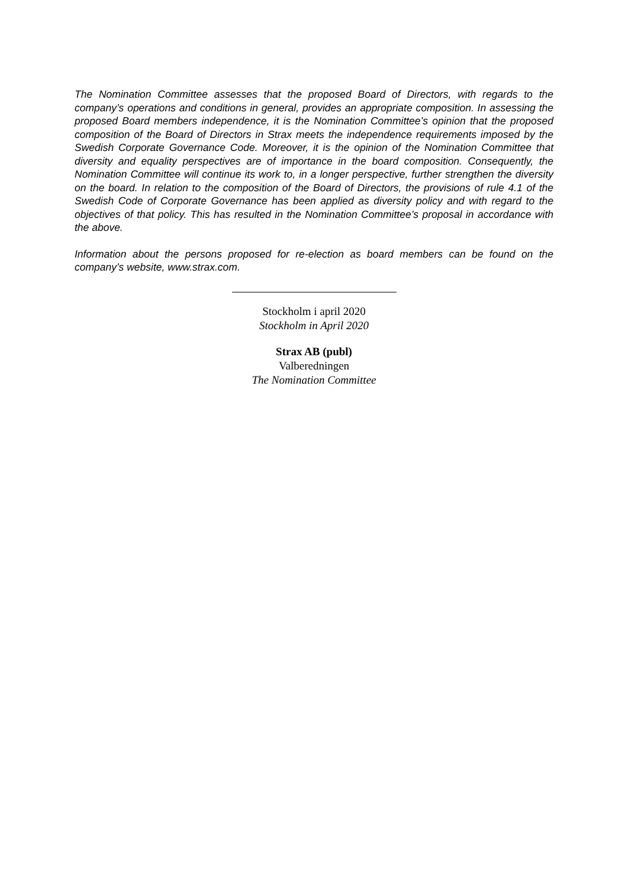The Nomination Committee assesses that the proposed Board of Directors, with regards to the company’s operations and conditions in general, provides an appropriate composition. In assessing the proposed Board members independence, it is the Nomination Committee’s opinion that the proposed composition of the Board of Directors in Strax meets the independence requirements imposed by the Swedish Corporate Governance Code. Moreover, it is the opinion of the Nomination Committee that diversity and equality perspectives are of importance in the board composition. Consequently, the Nomination Committee will continue its work to, in a longer perspective, further strengthen the diversity on the board. In relation to the composition of the Board of Directors, the provisions of rule 4.1 of the Swedish Code of Corporate Governance has been applied as diversity policy and with regard to the objectives of that policy. This has resulted in the Nomination Committee’s proposal in accordance with the above.
Information about the persons proposed for re-election as board members can be found on the company’s website, www.strax.com.
Stockholm i april 2020
Stockholm in April 2020
Strax AB (publ)
Valberedningen
The Nomination Committee